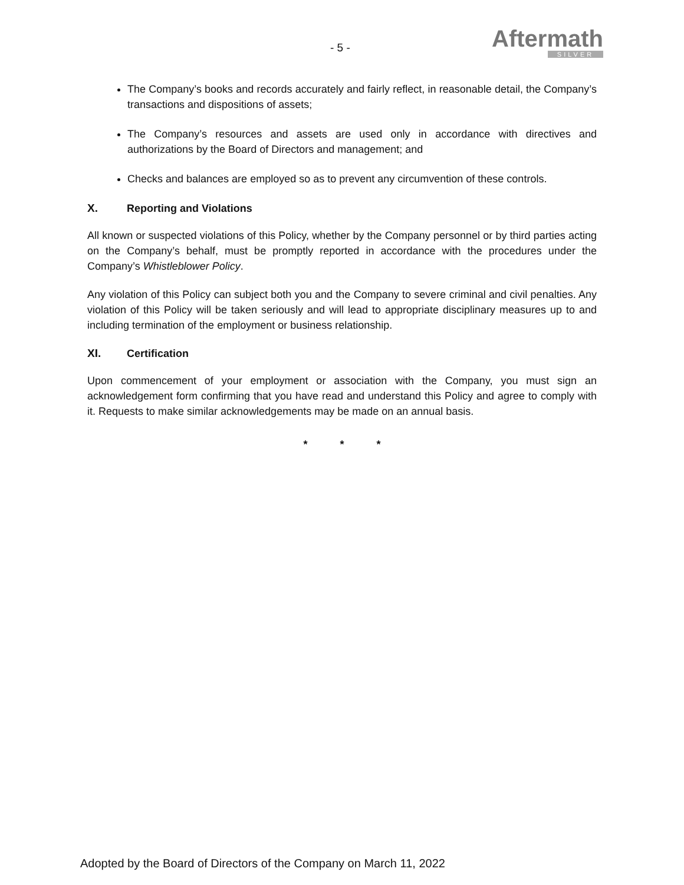- 5 -
Aftermath
SILVER
The Company’s books and records accurately and fairly reflect, in reasonable detail, the Company’s transactions and dispositions of assets;
The Company’s resources and assets are used only in accordance with directives and authorizations by the Board of Directors and management; and
Checks and balances are employed so as to prevent any circumvention of these controls.
X. Reporting and Violations
All known or suspected violations of this Policy, whether by the Company personnel or by third parties acting on the Company’s behalf, must be promptly reported in accordance with the procedures under the Company’s Whistleblower Policy.
Any violation of this Policy can subject both you and the Company to severe criminal and civil penalties. Any violation of this Policy will be taken seriously and will lead to appropriate disciplinary measures up to and including termination of the employment or business relationship.
XI. Certification
Upon commencement of your employment or association with the Company, you must sign an acknowledgement form confirming that you have read and understand this Policy and agree to comply with it. Requests to make similar acknowledgements may be made on an annual basis.
* * *
Adopted by the Board of Directors of the Company on March 11, 2022